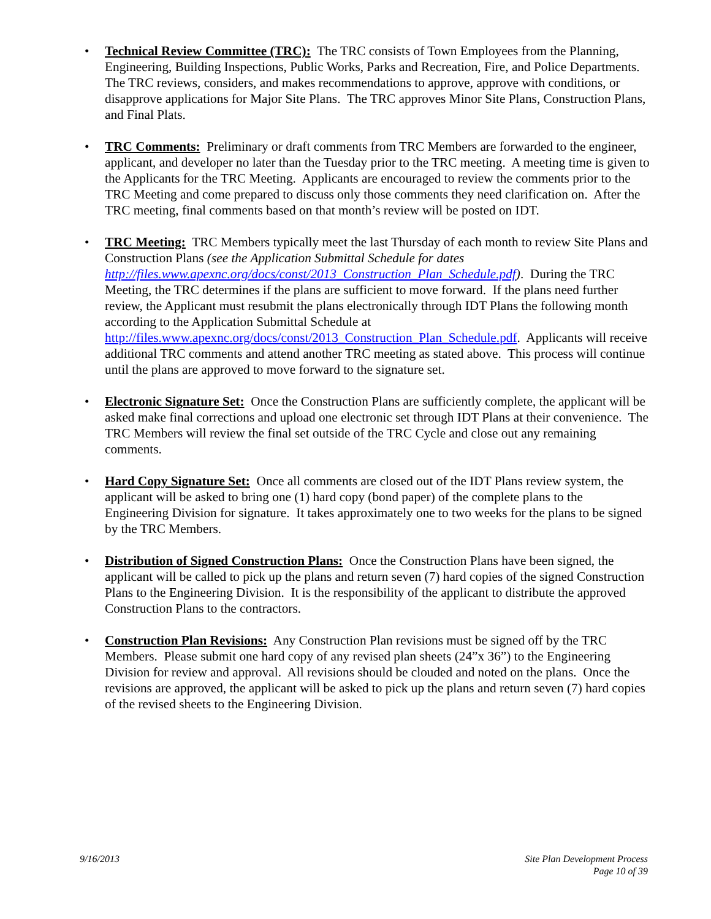• Technical Review Committee (TRC): The TRC consists of Town Employees from the Planning, Engineering, Building Inspections, Public Works, Parks and Recreation, Fire, and Police Departments. The TRC reviews, considers, and makes recommendations to approve, approve with conditions, or disapprove applications for Major Site Plans. The TRC approves Minor Site Plans, Construction Plans, and Final Plats.
• TRC Comments: Preliminary or draft comments from TRC Members are forwarded to the engineer, applicant, and developer no later than the Tuesday prior to the TRC meeting. A meeting time is given to the Applicants for the TRC Meeting. Applicants are encouraged to review the comments prior to the TRC Meeting and come prepared to discuss only those comments they need clarification on. After the TRC meeting, final comments based on that month’s review will be posted on IDT.
• TRC Meeting: TRC Members typically meet the last Thursday of each month to review Site Plans and Construction Plans (see the Application Submittal Schedule for dates http://files.www.apexnc.org/docs/const/2013_Construction_Plan_Schedule.pdf). During the TRC Meeting, the TRC determines if the plans are sufficient to move forward. If the plans need further review, the Applicant must resubmit the plans electronically through IDT Plans the following month according to the Application Submittal Schedule at http://files.www.apexnc.org/docs/const/2013_Construction_Plan_Schedule.pdf. Applicants will receive additional TRC comments and attend another TRC meeting as stated above. This process will continue until the plans are approved to move forward to the signature set.
• Electronic Signature Set: Once the Construction Plans are sufficiently complete, the applicant will be asked make final corrections and upload one electronic set through IDT Plans at their convenience. The TRC Members will review the final set outside of the TRC Cycle and close out any remaining comments.
• Hard Copy Signature Set: Once all comments are closed out of the IDT Plans review system, the applicant will be asked to bring one (1) hard copy (bond paper) of the complete plans to the Engineering Division for signature. It takes approximately one to two weeks for the plans to be signed by the TRC Members.
• Distribution of Signed Construction Plans: Once the Construction Plans have been signed, the applicant will be called to pick up the plans and return seven (7) hard copies of the signed Construction Plans to the Engineering Division. It is the responsibility of the applicant to distribute the approved Construction Plans to the contractors.
• Construction Plan Revisions: Any Construction Plan revisions must be signed off by the TRC Members. Please submit one hard copy of any revised plan sheets (24”x 36”) to the Engineering Division for review and approval. All revisions should be clouded and noted on the plans. Once the revisions are approved, the applicant will be asked to pick up the plans and return seven (7) hard copies of the revised sheets to the Engineering Division.
9/16/2013 Site Plan Development Process
Page 10 of 39